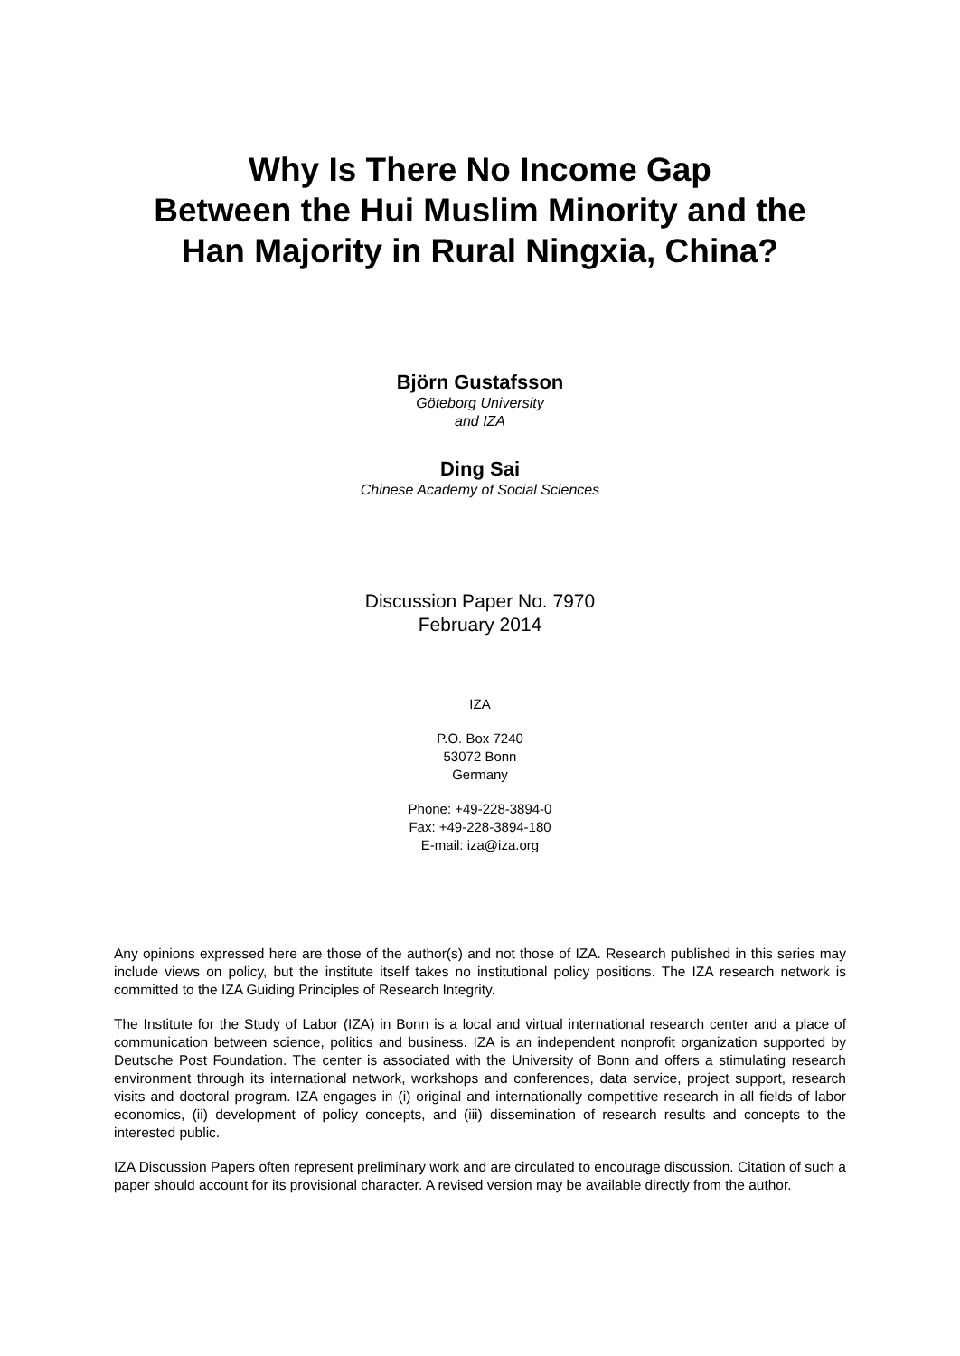Why Is There No Income Gap
Between the Hui Muslim Minority and the
Han Majority in Rural Ningxia, China?
Björn Gustafsson
Göteborg University
and IZA
Ding Sai
Chinese Academy of Social Sciences
Discussion Paper No. 7970
February 2014
IZA
P.O. Box 7240
53072 Bonn
Germany
Phone: +49-228-3894-0
Fax: +49-228-3894-180
E-mail: iza@iza.org
Any opinions expressed here are those of the author(s) and not those of IZA. Research published in this series may include views on policy, but the institute itself takes no institutional policy positions. The IZA research network is committed to the IZA Guiding Principles of Research Integrity.
The Institute for the Study of Labor (IZA) in Bonn is a local and virtual international research center and a place of communication between science, politics and business. IZA is an independent nonprofit organization supported by Deutsche Post Foundation. The center is associated with the University of Bonn and offers a stimulating research environment through its international network, workshops and conferences, data service, project support, research visits and doctoral program. IZA engages in (i) original and internationally competitive research in all fields of labor economics, (ii) development of policy concepts, and (iii) dissemination of research results and concepts to the interested public.
IZA Discussion Papers often represent preliminary work and are circulated to encourage discussion. Citation of such a paper should account for its provisional character. A revised version may be available directly from the author.